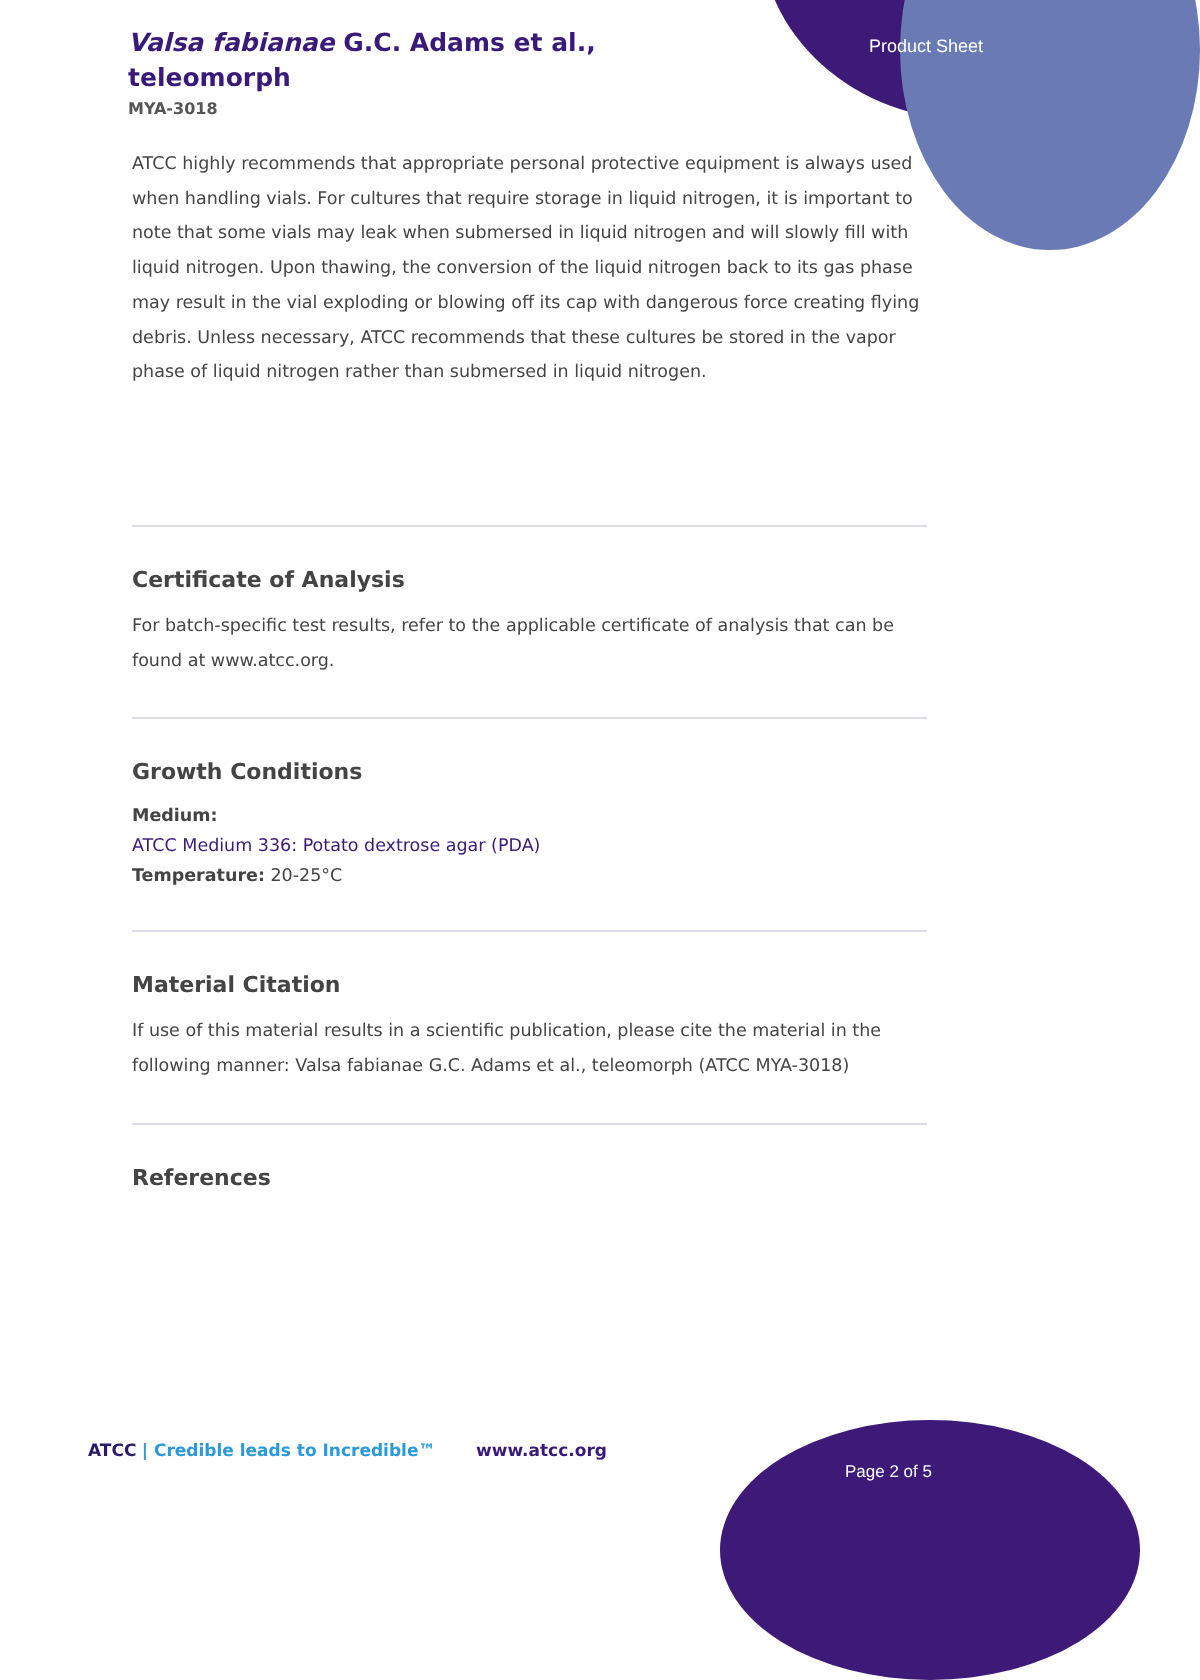Valsa fabianae G.C. Adams et al., teleomorph
MYA-3018
Product Sheet
ATCC highly recommends that appropriate personal protective equipment is always used when handling vials. For cultures that require storage in liquid nitrogen, it is important to note that some vials may leak when submersed in liquid nitrogen and will slowly fill with liquid nitrogen. Upon thawing, the conversion of the liquid nitrogen back to its gas phase may result in the vial exploding or blowing off its cap with dangerous force creating flying debris. Unless necessary, ATCC recommends that these cultures be stored in the vapor phase of liquid nitrogen rather than submersed in liquid nitrogen.
Certificate of Analysis
For batch-specific test results, refer to the applicable certificate of analysis that can be found at www.atcc.org.
Growth Conditions
Medium:
ATCC Medium 336: Potato dextrose agar (PDA)
Temperature: 20-25°C
Material Citation
If use of this material results in a scientific publication, please cite the material in the following manner: Valsa fabianae G.C. Adams et al., teleomorph (ATCC MYA-3018)
References
ATCC | Credible leads to Incredible™
www.atcc.org
Page 2 of 5